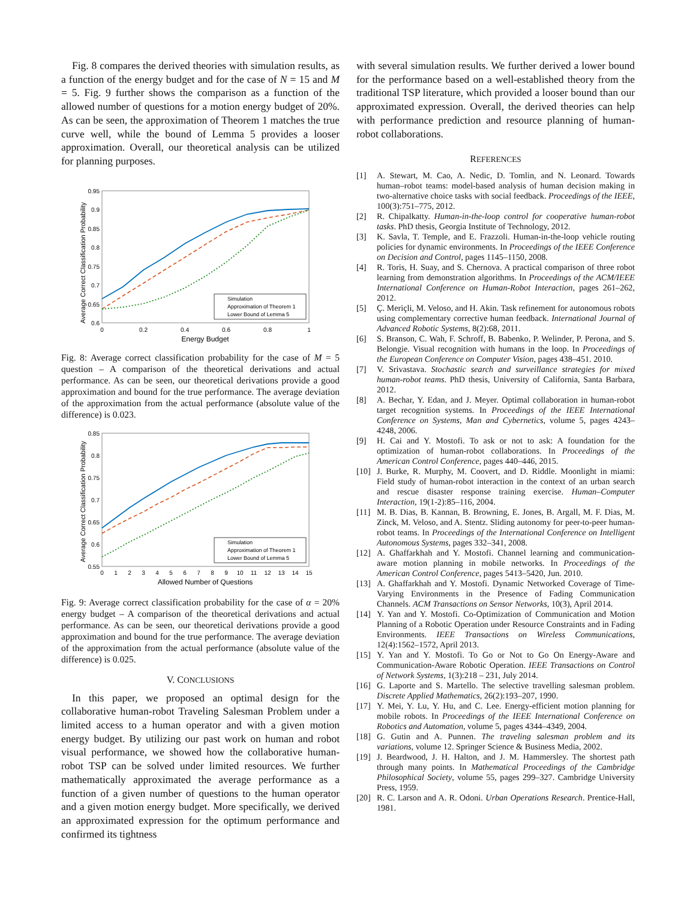Fig. 8 compares the derived theories with simulation results, as a function of the energy budget and for the case of N = 15 and M = 5. Fig. 9 further shows the comparison as a function of the allowed number of questions for a motion energy budget of 20%. As can be seen, the approximation of Theorem 1 matches the true curve well, while the bound of Lemma 5 provides a looser approximation. Overall, our theoretical analysis can be utilized for planning purposes.
Average Correct Classification Probability
0.95
0.9
0.85
0.8
0.75
0.7
0.65
0.6
0
0.2
0.4
0.6
0.8
1
Energy Budget
Simulation
Approximation of Theorem 1
Lower Bound of Lemma 5
Fig. 8: Average correct classification probability for the case of M = 5 question – A comparison of the theoretical derivations and actual performance. As can be seen, our theoretical derivations provide a good approximation and bound for the true performance. The average deviation of the approximation from the actual performance (absolute value of the difference) is 0.023.
Average Correct Classification Probability
0.85
0.8
0.75
0.7
0.65
0.6
0.55
0
1
2
3
4
5
6
7
8
9
10
11
12
13
14
15
Allowed Number of Questions
Simulation
Approximation of Theorem 1
Lower Bound of Lemma 5
Fig. 9: Average correct classification probability for the case of α = 20% energy budget – A comparison of the theoretical derivations and actual performance. As can be seen, our theoretical derivations provide a good approximation and bound for the true performance. The average deviation of the approximation from the actual performance (absolute value of the difference) is 0.025.
V. CONCLUSIONS
In this paper, we proposed an optimal design for the collaborative human-robot Traveling Salesman Problem under a limited access to a human operator and with a given motion energy budget. By utilizing our past work on human and robot visual performance, we showed how the collaborative human-robot TSP can be solved under limited resources. We further mathematically approximated the average performance as a function of a given number of questions to the human operator and a given motion energy budget. More specifically, we derived an approximated expression for the optimum performance and confirmed its tightness
with several simulation results. We further derived a lower bound for the performance based on a well-established theory from the traditional TSP literature, which provided a looser bound than our approximated expression. Overall, the derived theories can help with performance prediction and resource planning of human-robot collaborations.
REFERENCES
[1] A. Stewart, M. Cao, A. Nedic, D. Tomlin, and N. Leonard. Towards human–robot teams: model-based analysis of human decision making in two-alternative choice tasks with social feedback. Proceedings of the IEEE, 100(3):751–775, 2012.
[2] R. Chipalkatty. Human-in-the-loop control for cooperative human-robot tasks. PhD thesis, Georgia Institute of Technology, 2012.
[3] K. Savla, T. Temple, and E. Frazzoli. Human-in-the-loop vehicle routing policies for dynamic environments. In Proceedings of the IEEE Conference on Decision and Control, pages 1145–1150, 2008.
[4] R. Toris, H. Suay, and S. Chernova. A practical comparison of three robot learning from demonstration algorithms. In Proceedings of the ACM/IEEE International Conference on Human-Robot Interaction, pages 261–262, 2012.
[5] Ç. Meriçli, M. Veloso, and H. Akin. Task refinement for autonomous robots using complementary corrective human feedback. International Journal of Advanced Robotic Systems, 8(2):68, 2011.
[6] S. Branson, C. Wah, F. Schroff, B. Babenko, P. Welinder, P. Perona, and S. Belongie. Visual recognition with humans in the loop. In Proceedings of the European Conference on Computer Vision, pages 438–451. 2010.
[7] V. Srivastava. Stochastic search and surveillance strategies for mixed human-robot teams. PhD thesis, University of California, Santa Barbara, 2012.
[8] A. Bechar, Y. Edan, and J. Meyer. Optimal collaboration in human-robot target recognition systems. In Proceedings of the IEEE International Conference on Systems, Man and Cybernetics, volume 5, pages 4243–4248, 2006.
[9] H. Cai and Y. Mostofi. To ask or not to ask: A foundation for the optimization of human-robot collaborations. In Proceedings of the American Control Conference, pages 440–446, 2015.
[10] J. Burke, R. Murphy, M. Coovert, and D. Riddle. Moonlight in miami: Field study of human-robot interaction in the context of an urban search and rescue disaster response training exercise. Human–Computer Interaction, 19(1-2):85–116, 2004.
[11] M. B. Dias, B. Kannan, B. Browning, E. Jones, B. Argall, M. F. Dias, M. Zinck, M. Veloso, and A. Stentz. Sliding autonomy for peer-to-peer human-robot teams. In Proceedings of the International Conference on Intelligent Autonomous Systems, pages 332–341, 2008.
[12] A. Ghaffarkhah and Y. Mostofi. Channel learning and communication-aware motion planning in mobile networks. In Proceedings of the American Control Conference, pages 5413–5420, Jun. 2010.
[13] A. Ghaffarkhah and Y. Mostofi. Dynamic Networked Coverage of Time-Varying Environments in the Presence of Fading Communication Channels. ACM Transactions on Sensor Networks, 10(3), April 2014.
[14] Y. Yan and Y. Mostofi. Co-Optimization of Communication and Motion Planning of a Robotic Operation under Resource Constraints and in Fading Environments. IEEE Transactions on Wireless Communications, 12(4):1562–1572, April 2013.
[15] Y. Yan and Y. Mostofi. To Go or Not to Go On Energy-Aware and Communication-Aware Robotic Operation. IEEE Transactions on Control of Network Systems, 1(3):218 – 231, July 2014.
[16] G. Laporte and S. Martello. The selective travelling salesman problem. Discrete Applied Mathematics, 26(2):193–207, 1990.
[17] Y. Mei, Y. Lu, Y. Hu, and C. Lee. Energy-efficient motion planning for mobile robots. In Proceedings of the IEEE International Conference on Robotics and Automation, volume 5, pages 4344–4349, 2004.
[18] G. Gutin and A. Punnen. The traveling salesman problem and its variations, volume 12. Springer Science & Business Media, 2002.
[19] J. Beardwood, J. H. Halton, and J. M. Hammersley. The shortest path through many points. In Mathematical Proceedings of the Cambridge Philosophical Society, volume 55, pages 299–327. Cambridge University Press, 1959.
[20] R. C. Larson and A. R. Odoni. Urban Operations Research. Prentice-Hall, 1981.